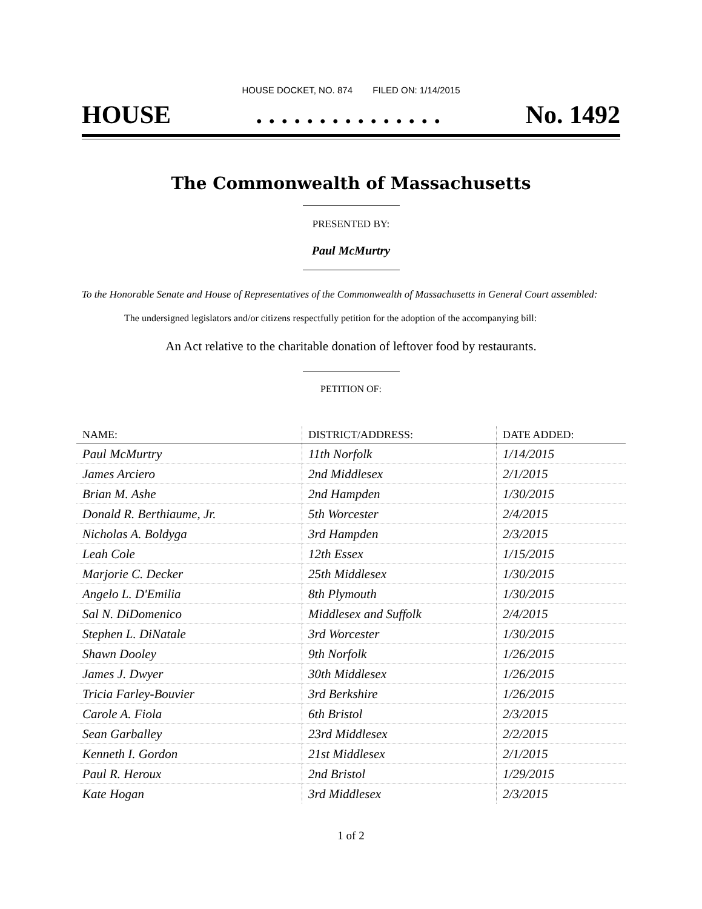HOUSE DOCKET, NO. 874 FILED ON: 1/14/2015
HOUSE. . . . . . . . . . . . . . . No. 1492
The Commonwealth of Massachusetts
PRESENTED BY:
Paul McMurtry
To the Honorable Senate and House of Representatives of the Commonwealth of Massachusetts in General Court assembled:
The undersigned legislators and/or citizens respectfully petition for the adoption of the accompanying bill:
An Act relative to the charitable donation of leftover food by restaurants.
PETITION OF:
| NAME: | DISTRICT/ADDRESS: | DATE ADDED: |
| --- | --- | --- |
| Paul McMurtry | 11th Norfolk | 1/14/2015 |
| James Arciero | 2nd Middlesex | 2/1/2015 |
| Brian M. Ashe | 2nd Hampden | 1/30/2015 |
| Donald R. Berthiaume, Jr. | 5th Worcester | 2/4/2015 |
| Nicholas A. Boldyga | 3rd Hampden | 2/3/2015 |
| Leah Cole | 12th Essex | 1/15/2015 |
| Marjorie C. Decker | 25th Middlesex | 1/30/2015 |
| Angelo L. D'Emilia | 8th Plymouth | 1/30/2015 |
| Sal N. DiDomenico | Middlesex and Suffolk | 2/4/2015 |
| Stephen L. DiNatale | 3rd Worcester | 1/30/2015 |
| Shawn Dooley | 9th Norfolk | 1/26/2015 |
| James J. Dwyer | 30th Middlesex | 1/26/2015 |
| Tricia Farley-Bouvier | 3rd Berkshire | 1/26/2015 |
| Carole A. Fiola | 6th Bristol | 2/3/2015 |
| Sean Garballey | 23rd Middlesex | 2/2/2015 |
| Kenneth I. Gordon | 21st Middlesex | 2/1/2015 |
| Paul R. Heroux | 2nd Bristol | 1/29/2015 |
| Kate Hogan | 3rd Middlesex | 2/3/2015 |
1 of 2